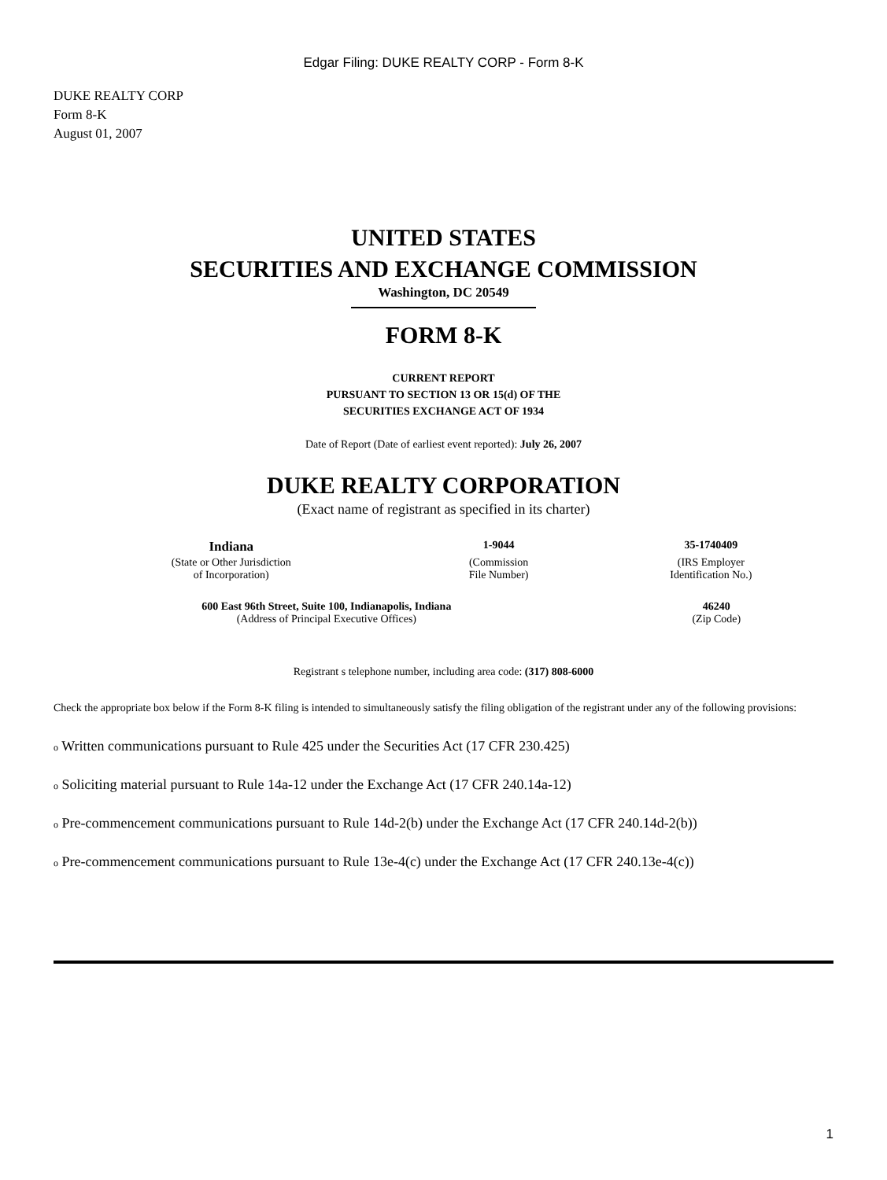Edgar Filing: DUKE REALTY CORP - Form 8-K
DUKE REALTY CORP
Form 8-K
August 01, 2007
UNITED STATES
SECURITIES AND EXCHANGE COMMISSION
Washington, DC 20549
FORM 8-K
CURRENT REPORT
PURSUANT TO SECTION 13 OR 15(d) OF THE
SECURITIES EXCHANGE ACT OF 1934
Date of Report (Date of earliest event reported): July 26, 2007
DUKE REALTY CORPORATION
(Exact name of registrant as specified in its charter)
| Indiana | 1-9044 | 35-1740409 |
| (State or Other Jurisdiction of Incorporation) | (Commission File Number) | (IRS Employer Identification No.) |
| 600 East 96th Street, Suite 100, Indianapolis, Indiana (Address of Principal Executive Offices) | 46240 (Zip Code) |
Registrant s telephone number, including area code: (317) 808-6000
Check the appropriate box below if the Form 8-K filing is intended to simultaneously satisfy the filing obligation of the registrant under any of the following provisions:
o Written communications pursuant to Rule 425 under the Securities Act (17 CFR 230.425)
o Soliciting material pursuant to Rule 14a-12 under the Exchange Act (17 CFR 240.14a-12)
o Pre-commencement communications pursuant to Rule 14d-2(b) under the Exchange Act (17 CFR 240.14d-2(b))
o Pre-commencement communications pursuant to Rule 13e-4(c) under the Exchange Act (17 CFR 240.13e-4(c))
1